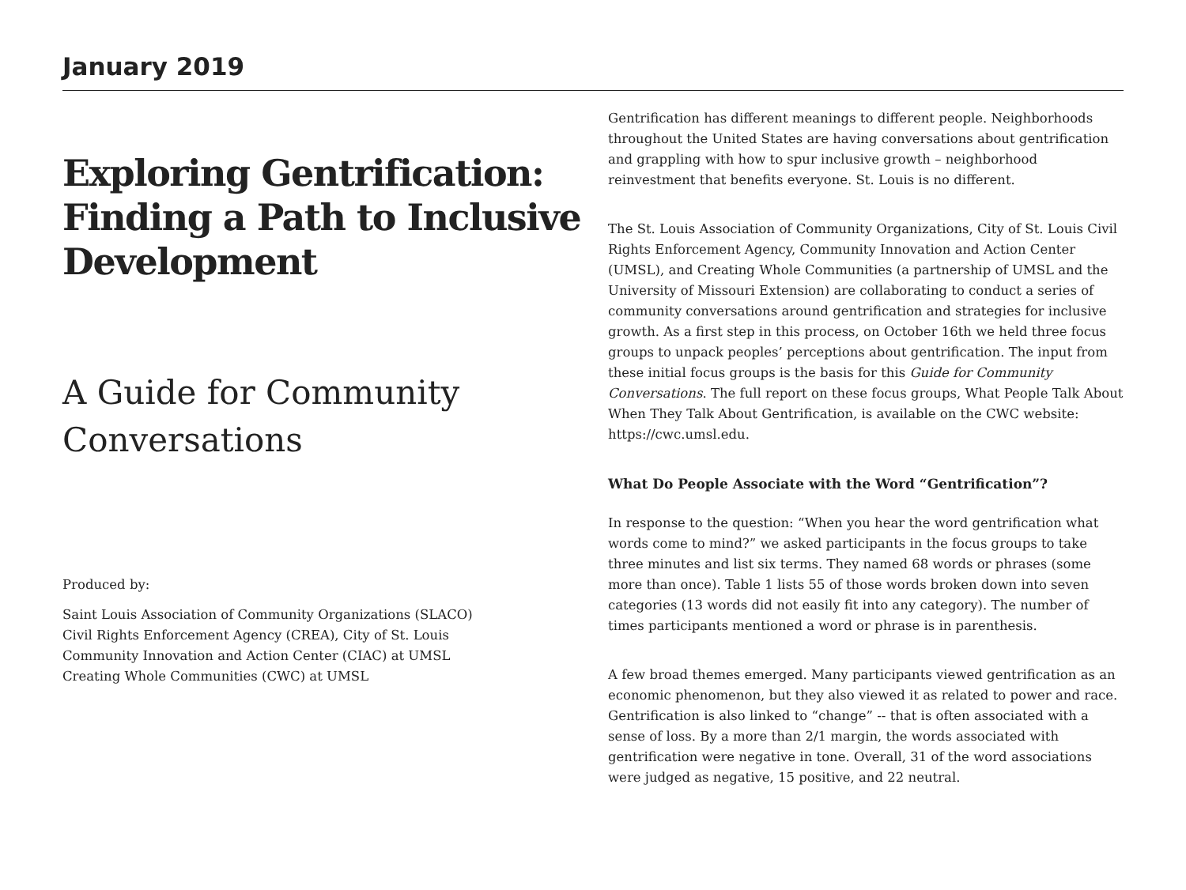January 2019
Exploring Gentrification: Finding a Path to Inclusive Development
A Guide for Community
Conversations
Produced by:
Saint Louis Association of Community Organizations (SLACO)
Civil Rights Enforcement Agency (CREA), City of St. Louis
Community Innovation and Action Center (CIAC) at UMSL
Creating Whole Communities (CWC) at UMSL
Gentrification has different meanings to different people. Neighborhoods throughout the United States are having conversations about gentrification and grappling with how to spur inclusive growth – neighborhood reinvestment that benefits everyone. St. Louis is no different.
The St. Louis Association of Community Organizations, City of St. Louis Civil Rights Enforcement Agency, Community Innovation and Action Center (UMSL), and Creating Whole Communities (a partnership of UMSL and the University of Missouri Extension) are collaborating to conduct a series of community conversations around gentrification and strategies for inclusive growth. As a first step in this process, on October 16th we held three focus groups to unpack peoples’ perceptions about gentrification. The input from these initial focus groups is the basis for this Guide for Community Conversations. The full report on these focus groups, What People Talk About When They Talk About Gentrification, is available on the CWC website: https://cwc.umsl.edu.
What Do People Associate with the Word “Gentrification”?
In response to the question: “When you hear the word gentrification what words come to mind?” we asked participants in the focus groups to take three minutes and list six terms. They named 68 words or phrases (some more than once). Table 1 lists 55 of those words broken down into seven categories (13 words did not easily fit into any category). The number of times participants mentioned a word or phrase is in parenthesis.
A few broad themes emerged. Many participants viewed gentrification as an economic phenomenon, but they also viewed it as related to power and race. Gentrification is also linked to “change” -- that is often associated with a sense of loss. By a more than 2/1 margin, the words associated with gentrification were negative in tone. Overall, 31 of the word associations were judged as negative, 15 positive, and 22 neutral.